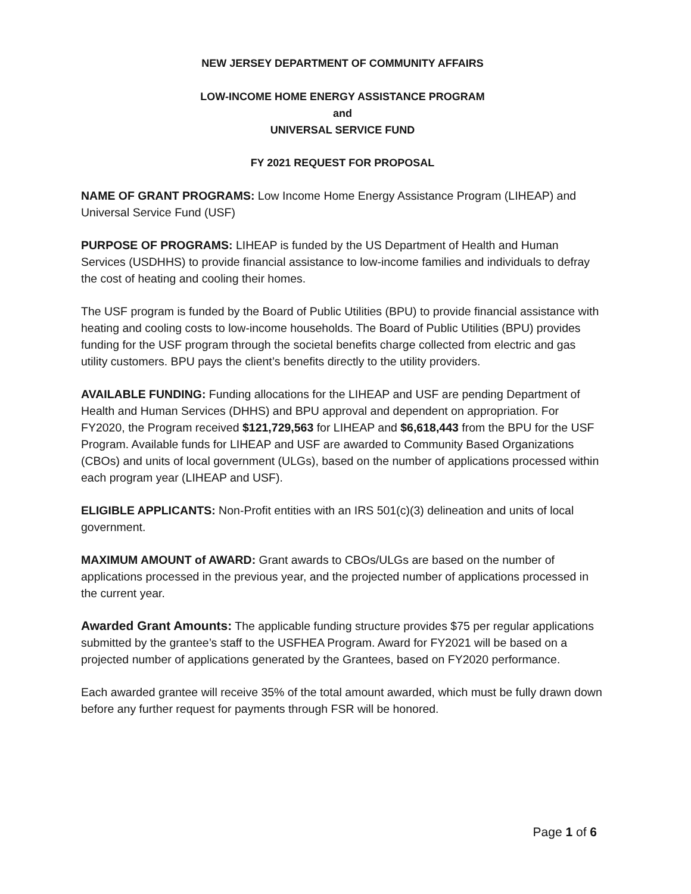NEW JERSEY DEPARTMENT OF COMMUNITY AFFAIRS
LOW-INCOME HOME ENERGY ASSISTANCE PROGRAM
and
UNIVERSAL SERVICE FUND
FY 2021 REQUEST FOR PROPOSAL
NAME OF GRANT PROGRAMS: Low Income Home Energy Assistance Program (LIHEAP) and Universal Service Fund (USF)
PURPOSE OF PROGRAMS: LIHEAP is funded by the US Department of Health and Human Services (USDHHS) to provide financial assistance to low-income families and individuals to defray the cost of heating and cooling their homes.
The USF program is funded by the Board of Public Utilities (BPU) to provide financial assistance with heating and cooling costs to low-income households. The Board of Public Utilities (BPU) provides funding for the USF program through the societal benefits charge collected from electric and gas utility customers. BPU pays the client’s benefits directly to the utility providers.
AVAILABLE FUNDING: Funding allocations for the LIHEAP and USF are pending Department of Health and Human Services (DHHS) and BPU approval and dependent on appropriation. For FY2020, the Program received $121,729,563 for LIHEAP and $6,618,443 from the BPU for the USF Program. Available funds for LIHEAP and USF are awarded to Community Based Organizations (CBOs) and units of local government (ULGs), based on the number of applications processed within each program year (LIHEAP and USF).
ELIGIBLE APPLICANTS: Non-Profit entities with an IRS 501(c)(3) delineation and units of local government.
MAXIMUM AMOUNT of AWARD: Grant awards to CBOs/ULGs are based on the number of applications processed in the previous year, and the projected number of applications processed in the current year.
Awarded Grant Amounts: The applicable funding structure provides $75 per regular applications submitted by the grantee’s staff to the USFHEA Program. Award for FY2021 will be based on a projected number of applications generated by the Grantees, based on FY2020 performance.
Each awarded grantee will receive 35% of the total amount awarded, which must be fully drawn down before any further request for payments through FSR will be honored.
Page 1 of 6